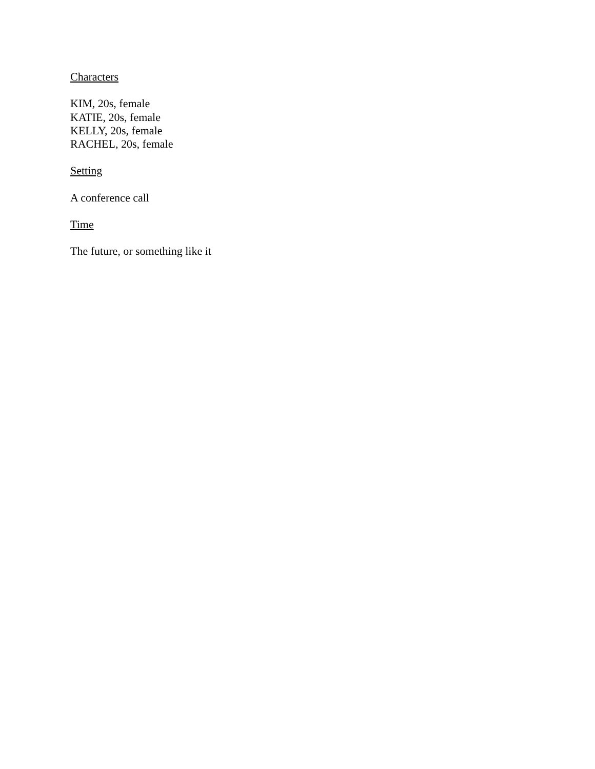Characters
KIM, 20s, female
KATIE, 20s, female
KELLY, 20s, female
RACHEL, 20s, female
Setting
A conference call
Time
The future, or something like it